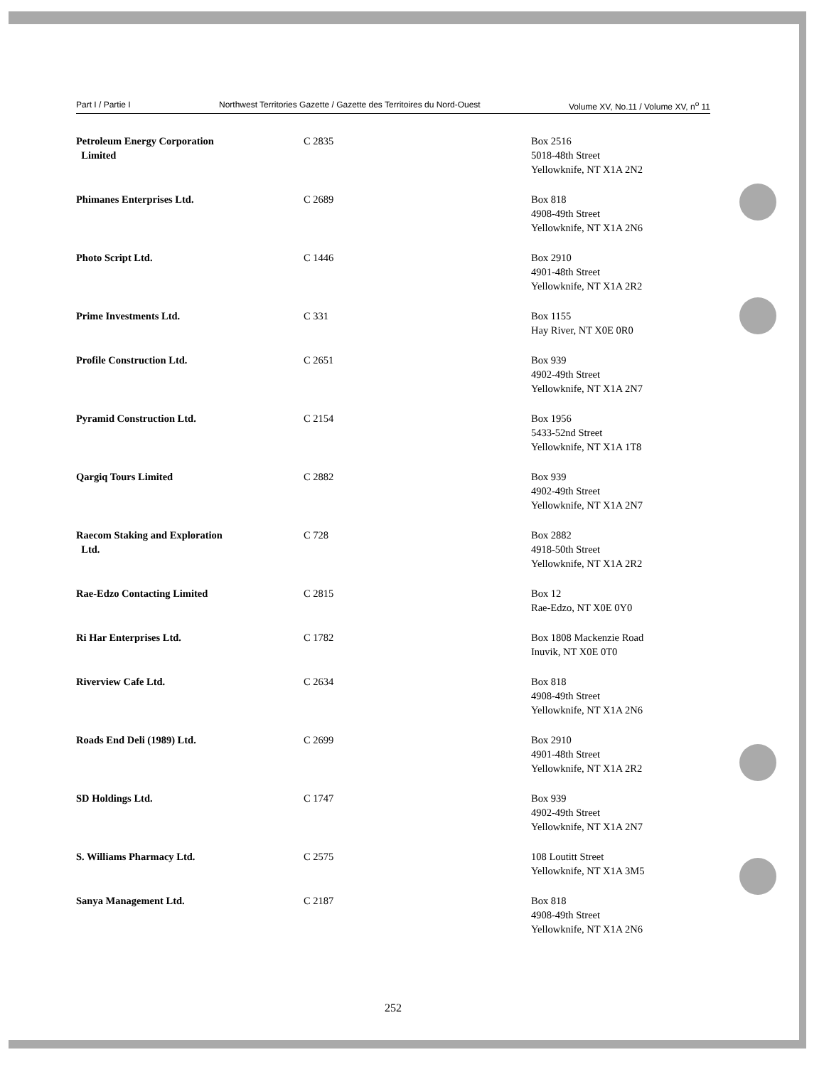Part I / Partie I Northwest Territories Gazette / Gazette des Territoires du Nord-Ouest Volume XV, No.11 / Volume XV, n<sup>o</sup> 11
| Petroleum Energy Corporation Limited | C 2835 | Box 2516 5018-48th Street Yellowknife, NT X1A 2N2 |
| Phimanes Enterprises Ltd. | C 2689 | Box 818 4908-49th Street Yellowknife, NT X1A 2N6 |
| Photo Script Ltd. | C 1446 | Box 2910 4901-48th Street Yellowknife, NT X1A 2R2 |
| Prime Investments Ltd. | C 331 | Box 1155 Hay River, NT X0E 0R0 |
| Profile Construction Ltd. | C 2651 | Box 939 4902-49th Street Yellowknife, NT X1A 2N7 |
| Pyramid Construction Ltd. | C 2154 | Box 1956 5433-52nd Street Yellowknife, NT X1A 1T8 |
| Qargiq Tours Limited | C 2882 | Box 939 4902-49th Street Yellowknife, NT X1A 2N7 |
| Raecom Staking and Exploration Ltd. | C 728 | Box 2882 4918-50th Street Yellowknife, NT X1A 2R2 |
| Rae-Edzo Contacting Limited | C 2815 | Box 12 Rae-Edzo, NT X0E 0Y0 |
| Ri Har Enterprises Ltd. | C 1782 | Box 1808 Mackenzie Road Inuvik, NT X0E 0T0 |
| Riverview Cafe Ltd. | C 2634 | Box 818 4908-49th Street Yellowknife, NT X1A 2N6 |
| Roads End Deli (1989) Ltd. | C 2699 | Box 2910 4901-48th Street Yellowknife, NT X1A 2R2 |
| SD Holdings Ltd. | C 1747 | Box 939 4902-49th Street Yellowknife, NT X1A 2N7 |
| S. Williams Pharmacy Ltd. | C 2575 | 108 Loutitt Street Yellowknife, NT X1A 3M5 |
| Sanya Management Ltd. | C 2187 | Box 818 4908-49th Street Yellowknife, NT X1A 2N6 |
252